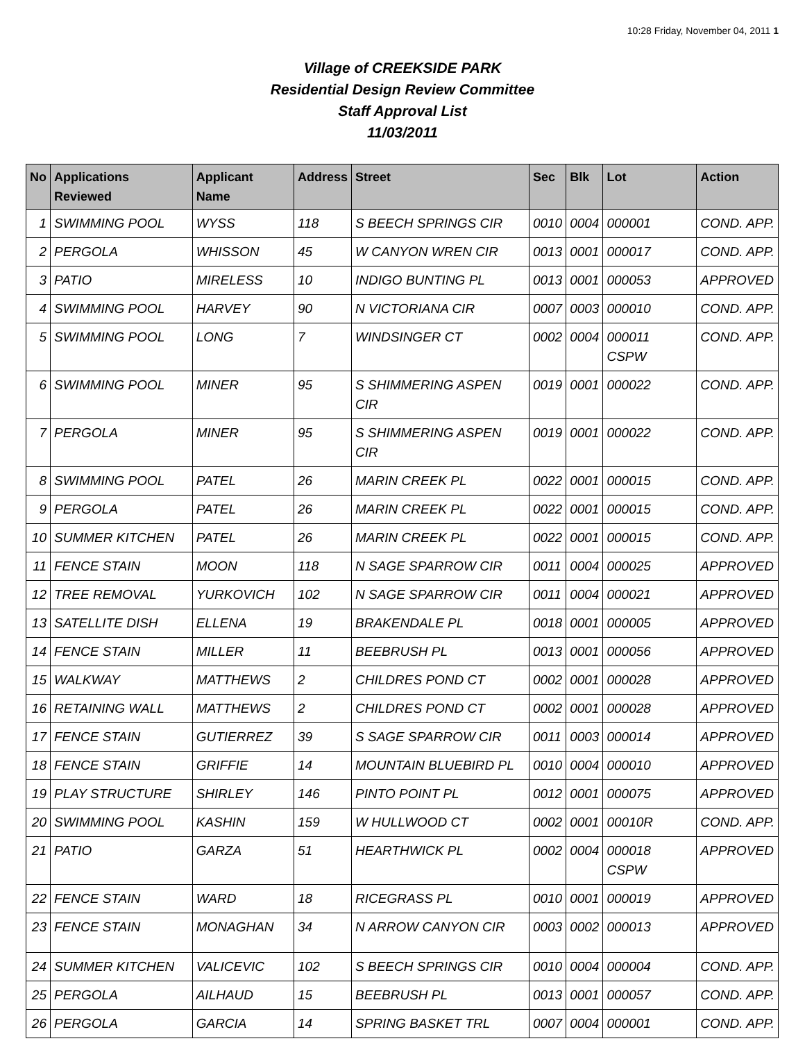10:28 Friday, November 04, 2011 1
Village of CREEKSIDE PARK
Residential Design Review Committee
Staff Approval List
11/03/2011
| No | Applications Reviewed | Applicant Name | Address | Street | Sec | Blk | Lot | Action |
| --- | --- | --- | --- | --- | --- | --- | --- | --- |
| 1 | SWIMMING POOL | WYSS | 118 | S BEECH SPRINGS CIR | 0010 | 0004 | 000001 | COND. APP. |
| 2 | PERGOLA | WHISSON | 45 | W CANYON WREN CIR | 0013 | 0001 | 000017 | COND. APP. |
| 3 | PATIO | MIRELESS | 10 | INDIGO BUNTING PL | 0013 | 0001 | 000053 | APPROVED |
| 4 | SWIMMING POOL | HARVEY | 90 | N VICTORIANA CIR | 0007 | 0003 | 000010 | COND. APP. |
| 5 | SWIMMING POOL | LONG | 7 | WINDSINGER CT | 0002 | 0004 | 000011 CSPW | COND. APP. |
| 6 | SWIMMING POOL | MINER | 95 | S SHIMMERING ASPEN CIR | 0019 | 0001 | 000022 | COND. APP. |
| 7 | PERGOLA | MINER | 95 | S SHIMMERING ASPEN CIR | 0019 | 0001 | 000022 | COND. APP. |
| 8 | SWIMMING POOL | PATEL | 26 | MARIN CREEK PL | 0022 | 0001 | 000015 | COND. APP. |
| 9 | PERGOLA | PATEL | 26 | MARIN CREEK PL | 0022 | 0001 | 000015 | COND. APP. |
| 10 | SUMMER KITCHEN | PATEL | 26 | MARIN CREEK PL | 0022 | 0001 | 000015 | COND. APP. |
| 11 | FENCE STAIN | MOON | 118 | N SAGE SPARROW CIR | 0011 | 0004 | 000025 | APPROVED |
| 12 | TREE REMOVAL | YURKOVICH | 102 | N SAGE SPARROW CIR | 0011 | 0004 | 000021 | APPROVED |
| 13 | SATELLITE DISH | ELLENA | 19 | BRAKENDALE PL | 0018 | 0001 | 000005 | APPROVED |
| 14 | FENCE STAIN | MILLER | 11 | BEEBRUSH PL | 0013 | 0001 | 000056 | APPROVED |
| 15 | WALKWAY | MATTHEWS | 2 | CHILDRES POND CT | 0002 | 0001 | 000028 | APPROVED |
| 16 | RETAINING WALL | MATTHEWS | 2 | CHILDRES POND CT | 0002 | 0001 | 000028 | APPROVED |
| 17 | FENCE STAIN | GUTIERREZ | 39 | S SAGE SPARROW CIR | 0011 | 0003 | 000014 | APPROVED |
| 18 | FENCE STAIN | GRIFFIE | 14 | MOUNTAIN BLUEBIRD PL | 0010 | 0004 | 000010 | APPROVED |
| 19 | PLAY STRUCTURE | SHIRLEY | 146 | PINTO POINT PL | 0012 | 0001 | 000075 | APPROVED |
| 20 | SWIMMING POOL | KASHIN | 159 | W HULLWOOD CT | 0002 | 0001 | 00010R | COND. APP. |
| 21 | PATIO | GARZA | 51 | HEARTHWICK PL | 0002 | 0004 | 000018 CSPW | APPROVED |
| 22 | FENCE STAIN | WARD | 18 | RICEGRASS PL | 0010 | 0001 | 000019 | APPROVED |
| 23 | FENCE STAIN | MONAGHAN | 34 | N ARROW CANYON CIR | 0003 | 0002 | 000013 | APPROVED |
| 24 | SUMMER KITCHEN | VALICEVIC | 102 | S BEECH SPRINGS CIR | 0010 | 0004 | 000004 | COND. APP. |
| 25 | PERGOLA | AILHAUD | 15 | BEEBRUSH PL | 0013 | 0001 | 000057 | COND. APP. |
| 26 | PERGOLA | GARCIA | 14 | SPRING BASKET TRL | 0007 | 0004 | 000001 | COND. APP. |